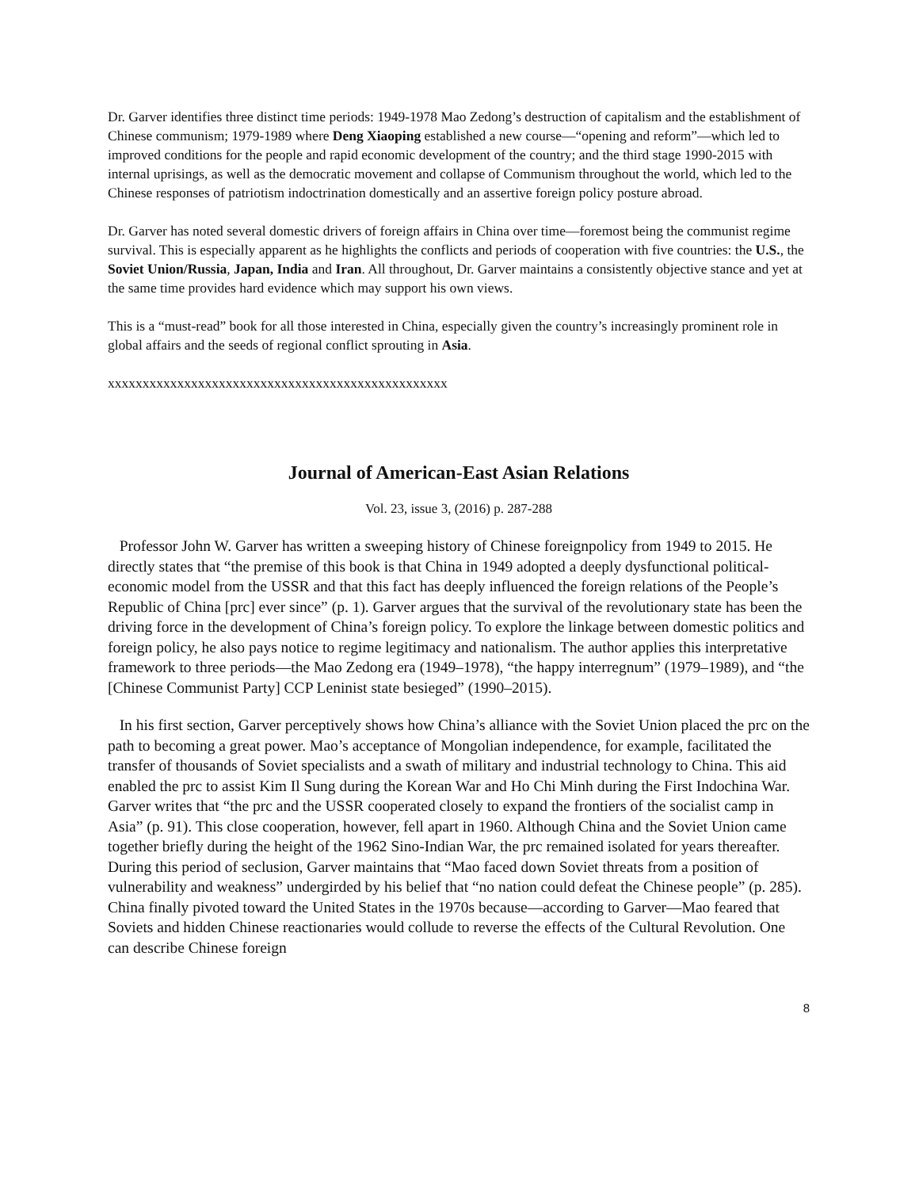Dr. Garver identifies three distinct time periods: 1949-1978 Mao Zedong’s destruction of capitalism and the establishment of Chinese communism; 1979-1989 where Deng Xiaoping established a new course—“opening and reform”—which led to improved conditions for the people and rapid economic development of the country; and the third stage 1990-2015 with internal uprisings, as well as the democratic movement and collapse of Communism throughout the world, which led to the Chinese responses of patriotism indoctrination domestically and an assertive foreign policy posture abroad.
Dr. Garver has noted several domestic drivers of foreign affairs in China over time—foremost being the communist regime survival. This is especially apparent as he highlights the conflicts and periods of cooperation with five countries: the U.S., the Soviet Union/Russia, Japan, India and Iran. All throughout, Dr. Garver maintains a consistently objective stance and yet at the same time provides hard evidence which may support his own views.
This is a “must-read” book for all those interested in China, especially given the country’s increasingly prominent role in global affairs and the seeds of regional conflict sprouting in Asia.
xxxxxxxxxxxxxxxxxxxxxxxxxxxxxxxxxxxxxxxxxxxxxxxxx
Journal of American-East Asian Relations
Vol. 23, issue 3, (2016) p. 287-288
Professor John W. Garver has written a sweeping history of Chinese foreignpolicy from 1949 to 2015. He directly states that “the premise of this book is that China in 1949 adopted a deeply dysfunctional political-economic model from the USSR and that this fact has deeply influenced the foreign relations of the People’s Republic of China [prc] ever since” (p. 1). Garver argues that the survival of the revolutionary state has been the driving force in the development of China’s foreign policy. To explore the linkage between domestic politics and foreign policy, he also pays notice to regime legitimacy and nationalism. The author applies this interpretative framework to three periods—the Mao Zedong era (1949–1978), “the happy interregnum” (1979–1989), and “the [Chinese Communist Party] CCP Leninist state besieged” (1990–2015).
In his first section, Garver perceptively shows how China’s alliance with the Soviet Union placed the prc on the path to becoming a great power. Mao’s acceptance of Mongolian independence, for example, facilitated the transfer of thousands of Soviet specialists and a swath of military and industrial technology to China. This aid enabled the prc to assist Kim Il Sung during the Korean War and Ho Chi Minh during the First Indochina War. Garver writes that “the prc and the USSR cooperated closely to expand the frontiers of the socialist camp in Asia” (p. 91). This close cooperation, however, fell apart in 1960. Although China and the Soviet Union came together briefly during the height of the 1962 Sino-Indian War, the prc remained isolated for years thereafter. During this period of seclusion, Garver maintains that “Mao faced down Soviet threats from a position of vulnerability and weakness” undergirded by his belief that “no nation could defeat the Chinese people” (p. 285). China finally pivoted toward the United States in the 1970s because—according to Garver—Mao feared that Soviets and hidden Chinese reactionaries would collude to reverse the effects of the Cultural Revolution. One can describe Chinese foreign
8